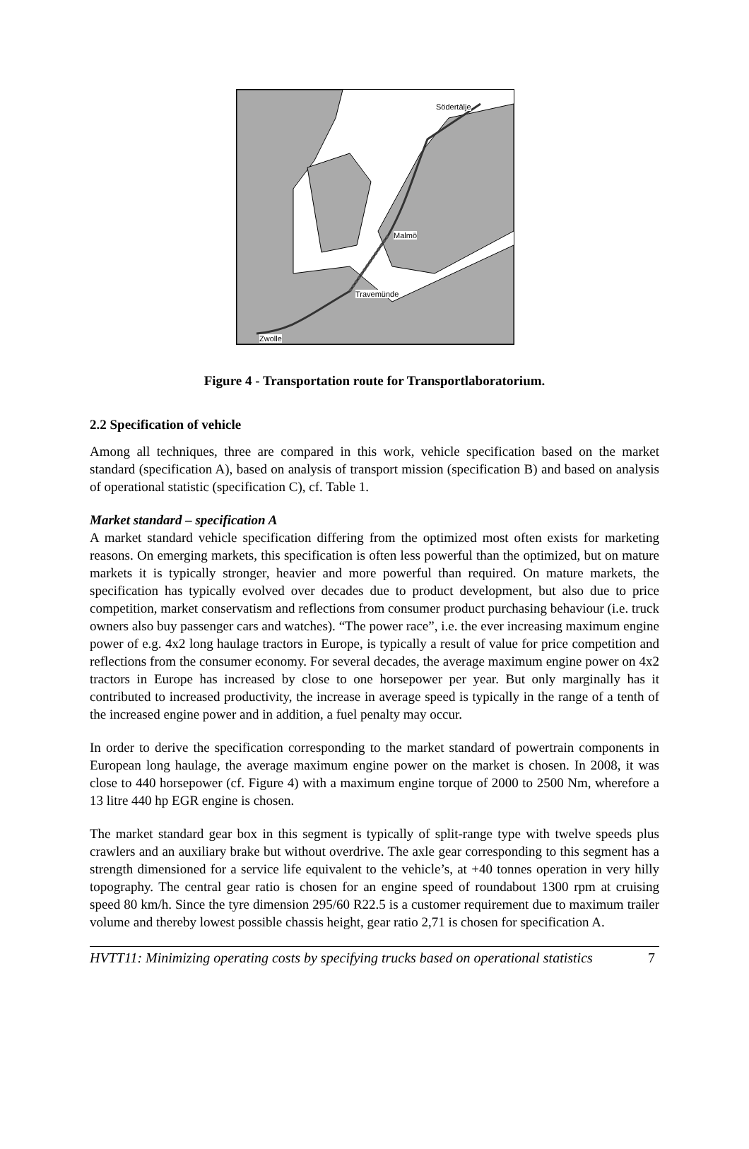Södertälje
Malmö
Travemünde
Zwolle
Figure 4 - Transportation route for Transportlaboratorium.
2.2 Specification of vehicle
Among all techniques, three are compared in this work, vehicle specification based on the market standard (specification A), based on analysis of transport mission (specification B) and based on analysis of operational statistic (specification C), cf. Table 1.
Market standard – specification A
A market standard vehicle specification differing from the optimized most often exists for marketing reasons. On emerging markets, this specification is often less powerful than the optimized, but on mature markets it is typically stronger, heavier and more powerful than required. On mature markets, the specification has typically evolved over decades due to product development, but also due to price competition, market conservatism and reflections from consumer product purchasing behaviour (i.e. truck owners also buy passenger cars and watches). “The power race”, i.e. the ever increasing maximum engine power of e.g. 4x2 long haulage tractors in Europe, is typically a result of value for price competition and reflections from the consumer economy. For several decades, the average maximum engine power on 4x2 tractors in Europe has increased by close to one horsepower per year. But only marginally has it contributed to increased productivity, the increase in average speed is typically in the range of a tenth of the increased engine power and in addition, a fuel penalty may occur.
In order to derive the specification corresponding to the market standard of powertrain components in European long haulage, the average maximum engine power on the market is chosen. In 2008, it was close to 440 horsepower (cf. Figure 4) with a maximum engine torque of 2000 to 2500 Nm, wherefore a 13 litre 440 hp EGR engine is chosen.
The market standard gear box in this segment is typically of split-range type with twelve speeds plus crawlers and an auxiliary brake but without overdrive. The axle gear corresponding to this segment has a strength dimensioned for a service life equivalent to the vehicle’s, at +40 tonnes operation in very hilly topography. The central gear ratio is chosen for an engine speed of roundabout 1300 rpm at cruising speed 80 km/h. Since the tyre dimension 295/60 R22.5 is a customer requirement due to maximum trailer volume and thereby lowest possible chassis height, gear ratio 2,71 is chosen for specification A.
HVTT11: Minimizing operating costs by specifying trucks based on operational statistics 7